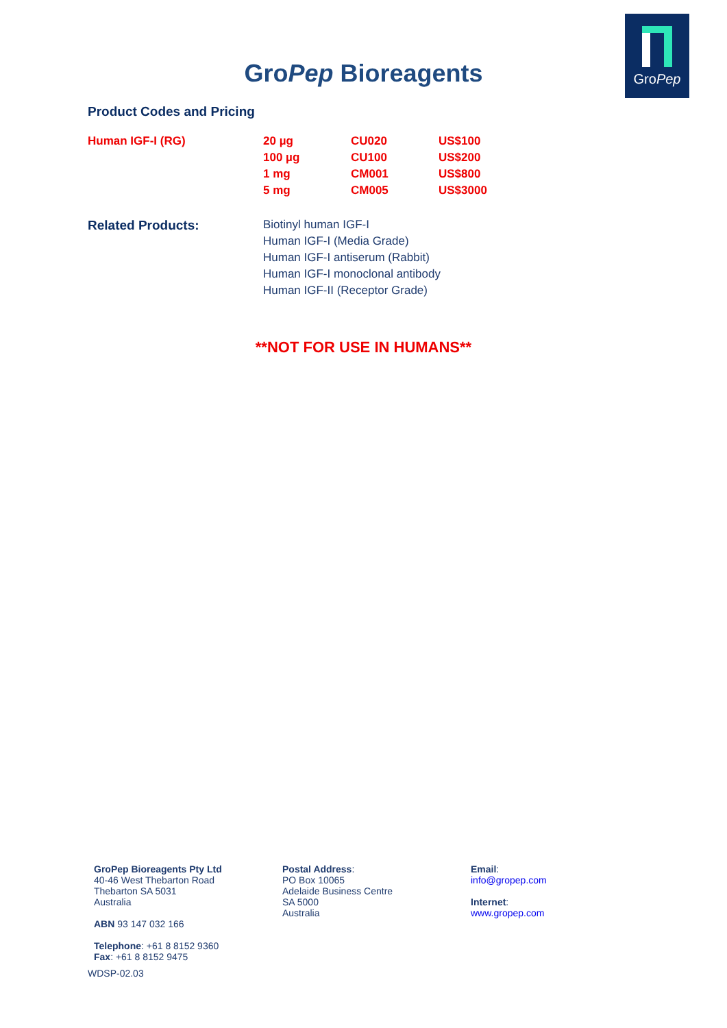GroPep
GroPep Bioreagents
Product Codes and Pricing
| Human IGF-I (RG) | 20 µg | CU020 | US$100 |
| | 100 µg | CU100 | US$200 |
| | 1 mg | CM001 | US$800 |
| | 5 mg | CM005 | US$3000 |
Related Products:
Biotinyl human IGF-I
Human IGF-I (Media Grade)
Human IGF-I antiserum (Rabbit)
Human IGF-I monoclonal antibody
Human IGF-II (Receptor Grade)
**NOT FOR USE IN HUMANS**
GroPep Bioreagents Pty Ltd
40-46 West Thebarton Road
Thebarton SA 5031
Australia
ABN 93 147 032 166
Telephone: +61 8 8152 9360
Fax: +61 8 8152 9475
WDSP-02.03
Postal Address:
PO Box 10065
Adelaide Business Centre
SA 5000
Australia
Email:
info@gropep.com
Internet:
www.gropep.com